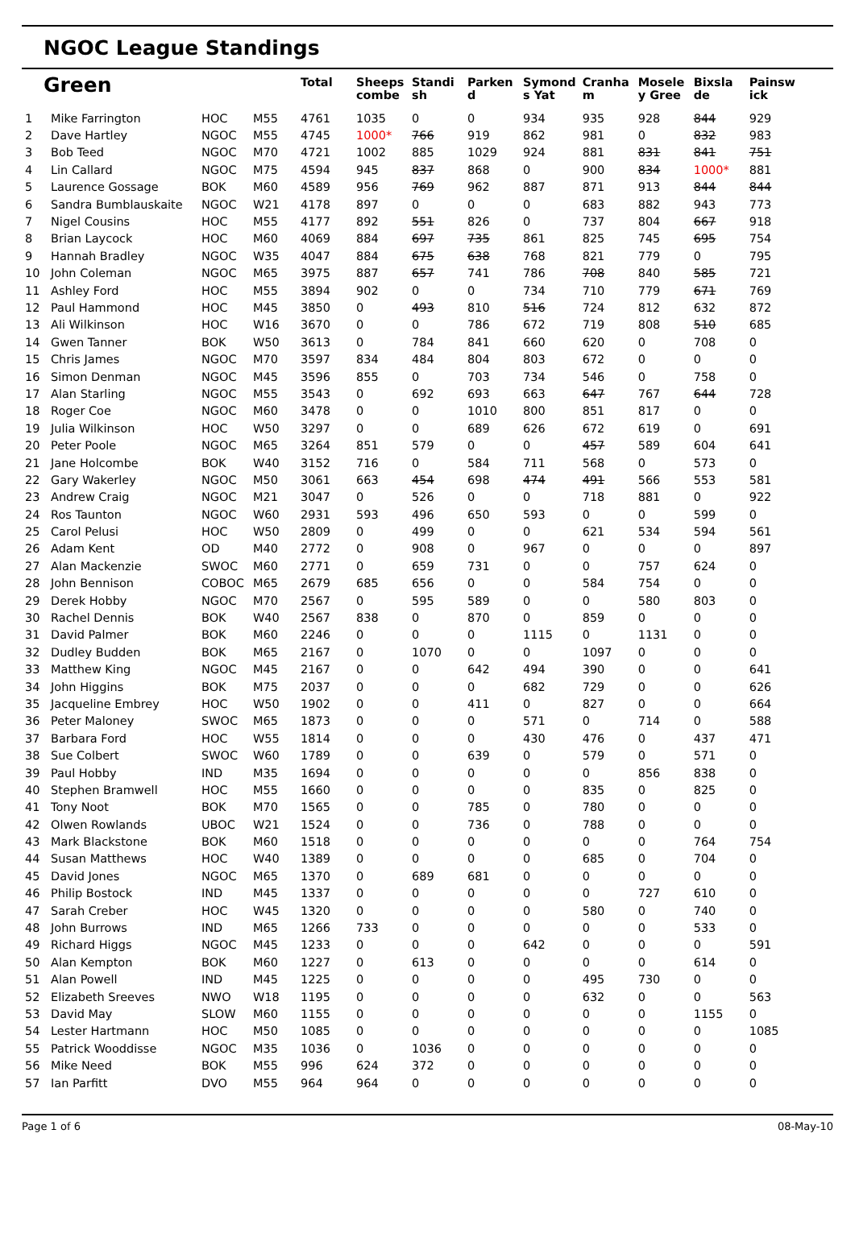NGOC League Standings
| Green | | | | Total | Sheeps combe | Standi sh | Parken d | Symond s Yat | Cranha m | Mosele y Gree | Bixsla de | Painsw ick |
| --- | --- | --- | --- | --- | --- | --- | --- | --- | --- | --- | --- | --- |
| 1 | Mike Farrington | HOC | M55 | 4761 | 1035 | 0 | 0 | 934 | 935 | 928 | 844 | 929 |
| 2 | Dave Hartley | NGOC | M55 | 4745 | 1000* | 766 | 919 | 862 | 981 | 0 | 832 | 983 |
| 3 | Bob Teed | NGOC | M70 | 4721 | 1002 | 885 | 1029 | 924 | 881 | 831 | 841 | 751 |
| 4 | Lin Callard | NGOC | M75 | 4594 | 945 | 837 | 868 | 0 | 900 | 834 | 1000* | 881 |
| 5 | Laurence Gossage | BOK | M60 | 4589 | 956 | 769 | 962 | 887 | 871 | 913 | 844 | 844 |
| 6 | Sandra Bumblauskaite | NGOC | W21 | 4178 | 897 | 0 | 0 | 0 | 683 | 882 | 943 | 773 |
| 7 | Nigel Cousins | HOC | M55 | 4177 | 892 | 551 | 826 | 0 | 737 | 804 | 667 | 918 |
| 8 | Brian Laycock | HOC | M60 | 4069 | 884 | 697 | 735 | 861 | 825 | 745 | 695 | 754 |
| 9 | Hannah Bradley | NGOC | W35 | 4047 | 884 | 675 | 638 | 768 | 821 | 779 | 0 | 795 |
| 10 | John Coleman | NGOC | M65 | 3975 | 887 | 657 | 741 | 786 | 708 | 840 | 585 | 721 |
| 11 | Ashley Ford | HOC | M55 | 3894 | 902 | 0 | 0 | 734 | 710 | 779 | 671 | 769 |
| 12 | Paul Hammond | HOC | M45 | 3850 | 0 | 493 | 810 | 516 | 724 | 812 | 632 | 872 |
| 13 | Ali Wilkinson | HOC | W16 | 3670 | 0 | 0 | 786 | 672 | 719 | 808 | 510 | 685 |
| 14 | Gwen Tanner | BOK | W50 | 3613 | 0 | 784 | 841 | 660 | 620 | 0 | 708 | 0 |
| 15 | Chris James | NGOC | M70 | 3597 | 834 | 484 | 804 | 803 | 672 | 0 | 0 | 0 |
| 16 | Simon Denman | NGOC | M45 | 3596 | 855 | 0 | 703 | 734 | 546 | 0 | 758 | 0 |
| 17 | Alan Starling | NGOC | M55 | 3543 | 0 | 692 | 693 | 663 | 647 | 767 | 644 | 728 |
| 18 | Roger Coe | NGOC | M60 | 3478 | 0 | 0 | 1010 | 800 | 851 | 817 | 0 | 0 |
| 19 | Julia Wilkinson | HOC | W50 | 3297 | 0 | 0 | 689 | 626 | 672 | 619 | 0 | 691 |
| 20 | Peter Poole | NGOC | M65 | 3264 | 851 | 579 | 0 | 0 | 457 | 589 | 604 | 641 |
| 21 | Jane Holcombe | BOK | W40 | 3152 | 716 | 0 | 584 | 711 | 568 | 0 | 573 | 0 |
| 22 | Gary Wakerley | NGOC | M50 | 3061 | 663 | 454 | 698 | 474 | 491 | 566 | 553 | 581 |
| 23 | Andrew Craig | NGOC | M21 | 3047 | 0 | 526 | 0 | 0 | 718 | 881 | 0 | 922 |
| 24 | Ros Taunton | NGOC | W60 | 2931 | 593 | 496 | 650 | 593 | 0 | 0 | 599 | 0 |
| 25 | Carol Pelusi | HOC | W50 | 2809 | 0 | 499 | 0 | 0 | 621 | 534 | 594 | 561 |
| 26 | Adam Kent | OD | M40 | 2772 | 0 | 908 | 0 | 967 | 0 | 0 | 0 | 897 |
| 27 | Alan Mackenzie | SWOC | M60 | 2771 | 0 | 659 | 731 | 0 | 0 | 757 | 624 | 0 |
| 28 | John Bennison | COBOC | M65 | 2679 | 685 | 656 | 0 | 0 | 584 | 754 | 0 | 0 |
| 29 | Derek Hobby | NGOC | M70 | 2567 | 0 | 595 | 589 | 0 | 0 | 580 | 803 | 0 |
| 30 | Rachel Dennis | BOK | W40 | 2567 | 838 | 0 | 870 | 0 | 859 | 0 | 0 | 0 |
| 31 | David Palmer | BOK | M60 | 2246 | 0 | 0 | 0 | 1115 | 0 | 1131 | 0 | 0 |
| 32 | Dudley Budden | BOK | M65 | 2167 | 0 | 1070 | 0 | 0 | 1097 | 0 | 0 | 0 |
| 33 | Matthew King | NGOC | M45 | 2167 | 0 | 0 | 642 | 494 | 390 | 0 | 0 | 641 |
| 34 | John Higgins | BOK | M75 | 2037 | 0 | 0 | 0 | 682 | 729 | 0 | 0 | 626 |
| 35 | Jacqueline Embrey | HOC | W50 | 1902 | 0 | 0 | 411 | 0 | 827 | 0 | 0 | 664 |
| 36 | Peter Maloney | SWOC | M65 | 1873 | 0 | 0 | 0 | 571 | 0 | 714 | 0 | 588 |
| 37 | Barbara Ford | HOC | W55 | 1814 | 0 | 0 | 0 | 430 | 476 | 0 | 437 | 471 |
| 38 | Sue Colbert | SWOC | W60 | 1789 | 0 | 0 | 639 | 0 | 579 | 0 | 571 | 0 |
| 39 | Paul Hobby | IND | M35 | 1694 | 0 | 0 | 0 | 0 | 0 | 856 | 838 | 0 |
| 40 | Stephen Bramwell | HOC | M55 | 1660 | 0 | 0 | 0 | 0 | 835 | 0 | 825 | 0 |
| 41 | Tony Noot | BOK | M70 | 1565 | 0 | 0 | 785 | 0 | 780 | 0 | 0 | 0 |
| 42 | Olwen Rowlands | UBOC | W21 | 1524 | 0 | 0 | 736 | 0 | 788 | 0 | 0 | 0 |
| 43 | Mark Blackstone | BOK | M60 | 1518 | 0 | 0 | 0 | 0 | 0 | 0 | 764 | 754 |
| 44 | Susan Matthews | HOC | W40 | 1389 | 0 | 0 | 0 | 0 | 685 | 0 | 704 | 0 |
| 45 | David Jones | NGOC | M65 | 1370 | 0 | 689 | 681 | 0 | 0 | 0 | 0 | 0 |
| 46 | Philip Bostock | IND | M45 | 1337 | 0 | 0 | 0 | 0 | 0 | 727 | 610 | 0 |
| 47 | Sarah Creber | HOC | W45 | 1320 | 0 | 0 | 0 | 0 | 580 | 0 | 740 | 0 |
| 48 | John Burrows | IND | M65 | 1266 | 733 | 0 | 0 | 0 | 0 | 0 | 533 | 0 |
| 49 | Richard Higgs | NGOC | M45 | 1233 | 0 | 0 | 0 | 642 | 0 | 0 | 0 | 591 |
| 50 | Alan Kempton | BOK | M60 | 1227 | 0 | 613 | 0 | 0 | 0 | 0 | 614 | 0 |
| 51 | Alan Powell | IND | M45 | 1225 | 0 | 0 | 0 | 0 | 495 | 730 | 0 | 0 |
| 52 | Elizabeth Sreeves | NWO | W18 | 1195 | 0 | 0 | 0 | 0 | 632 | 0 | 0 | 563 |
| 53 | David May | SLOW | M60 | 1155 | 0 | 0 | 0 | 0 | 0 | 0 | 1155 | 0 |
| 54 | Lester Hartmann | HOC | M50 | 1085 | 0 | 0 | 0 | 0 | 0 | 0 | 0 | 1085 |
| 55 | Patrick Wooddisse | NGOC | M35 | 1036 | 0 | 1036 | 0 | 0 | 0 | 0 | 0 | 0 |
| 56 | Mike Need | BOK | M55 | 996 | 624 | 372 | 0 | 0 | 0 | 0 | 0 | 0 |
| 57 | Ian Parfitt | DVO | M55 | 964 | 964 | 0 | 0 | 0 | 0 | 0 | 0 | 0 |
Page 1 of 6 08-May-10